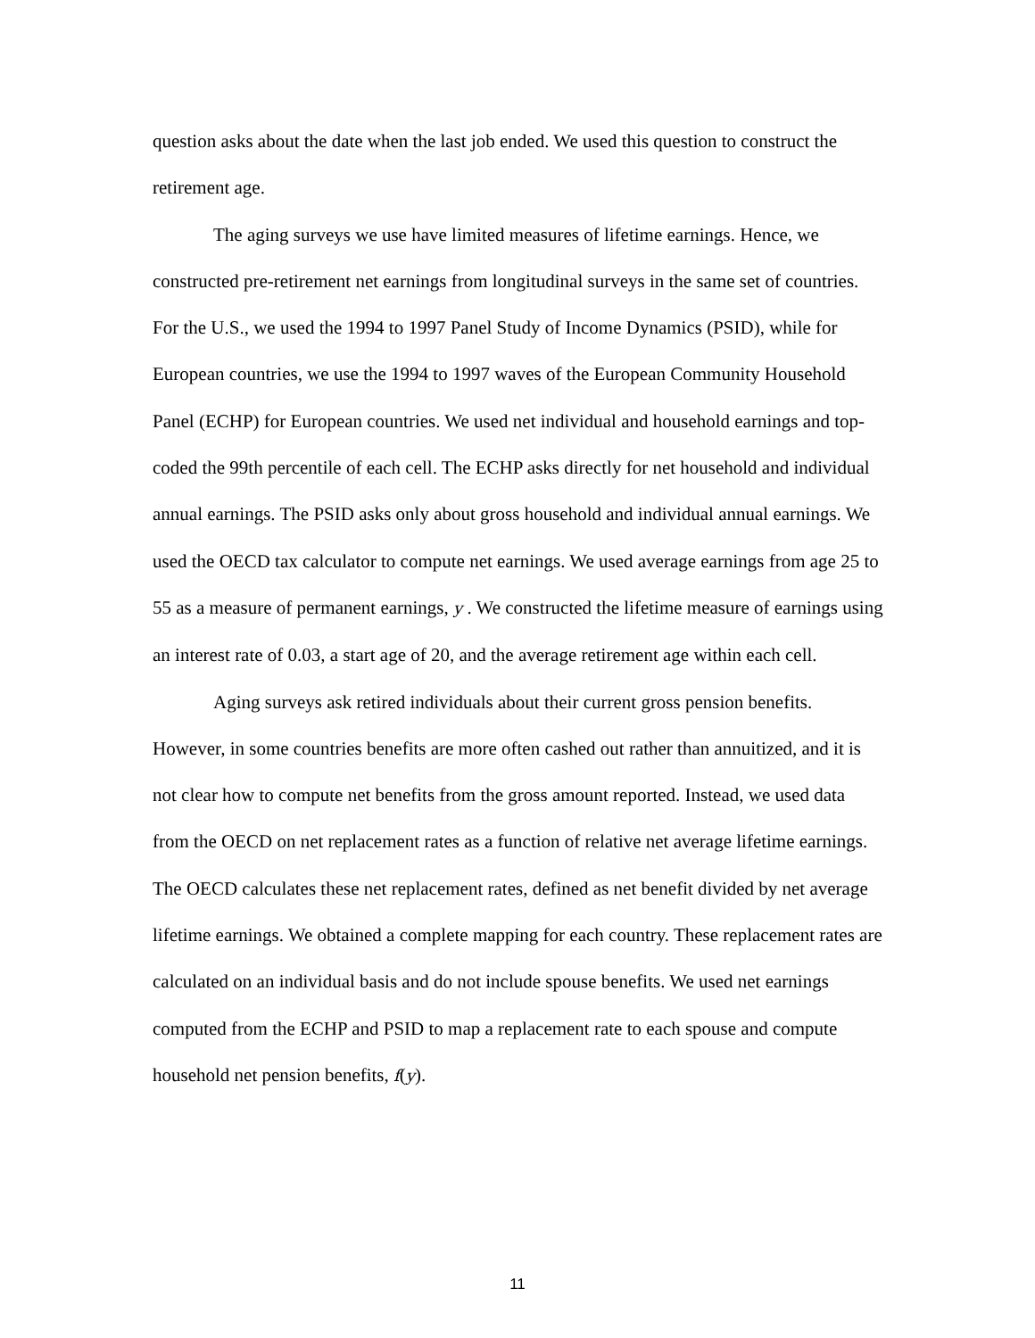question asks about the date when the last job ended. We used this question to construct the retirement age.
The aging surveys we use have limited measures of lifetime earnings. Hence, we constructed pre-retirement net earnings from longitudinal surveys in the same set of countries. For the U.S., we used the 1994 to 1997 Panel Study of Income Dynamics (PSID), while for European countries, we use the 1994 to 1997 waves of the European Community Household Panel (ECHP) for European countries. We used net individual and household earnings and top-coded the 99th percentile of each cell. The ECHP asks directly for net household and individual annual earnings. The PSID asks only about gross household and individual annual earnings. We used the OECD tax calculator to compute net earnings. We used average earnings from age 25 to 55 as a measure of permanent earnings, y . We constructed the lifetime measure of earnings using an interest rate of 0.03, a start age of 20, and the average retirement age within each cell.
Aging surveys ask retired individuals about their current gross pension benefits. However, in some countries benefits are more often cashed out rather than annuitized, and it is not clear how to compute net benefits from the gross amount reported. Instead, we used data from the OECD on net replacement rates as a function of relative net average lifetime earnings. The OECD calculates these net replacement rates, defined as net benefit divided by net average lifetime earnings. We obtained a complete mapping for each country. These replacement rates are calculated on an individual basis and do not include spouse benefits. We used net earnings computed from the ECHP and PSID to map a replacement rate to each spouse and compute household net pension benefits, f(y).
11